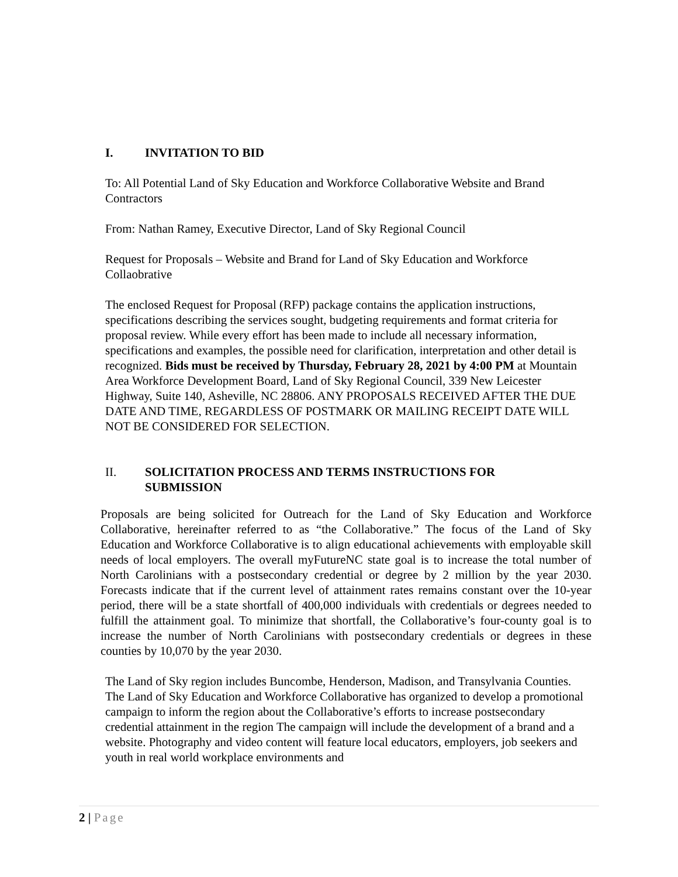I. INVITATION TO BID
To: All Potential Land of Sky Education and Workforce Collaborative Website and Brand Contractors
From: Nathan Ramey, Executive Director, Land of Sky Regional Council
Request for Proposals – Website and Brand for Land of Sky Education and Workforce Collaobrative
The enclosed Request for Proposal (RFP) package contains the application instructions, specifications describing the services sought, budgeting requirements and format criteria for proposal review. While every effort has been made to include all necessary information, specifications and examples, the possible need for clarification, interpretation and other detail is recognized. Bids must be received by Thursday, February 28, 2021 by 4:00 PM at Mountain Area Workforce Development Board, Land of Sky Regional Council, 339 New Leicester Highway, Suite 140, Asheville, NC 28806. ANY PROPOSALS RECEIVED AFTER THE DUE DATE AND TIME, REGARDLESS OF POSTMARK OR MAILING RECEIPT DATE WILL NOT BE CONSIDERED FOR SELECTION.
II. SOLICITATION PROCESS AND TERMS INSTRUCTIONS FOR SUBMISSION
Proposals are being solicited for Outreach for the Land of Sky Education and Workforce Collaborative, hereinafter referred to as “the Collaborative.” The focus of the Land of Sky Education and Workforce Collaborative is to align educational achievements with employable skill needs of local employers. The overall myFutureNC state goal is to increase the total number of North Carolinians with a postsecondary credential or degree by 2 million by the year 2030. Forecasts indicate that if the current level of attainment rates remains constant over the 10-year period, there will be a state shortfall of 400,000 individuals with credentials or degrees needed to fulfill the attainment goal. To minimize that shortfall, the Collaborative’s four-county goal is to increase the number of North Carolinians with postsecondary credentials or degrees in these counties by 10,070 by the year 2030.
The Land of Sky region includes Buncombe, Henderson, Madison, and Transylvania Counties. The Land of Sky Education and Workforce Collaborative has organized to develop a promotional campaign to inform the region about the Collaborative’s efforts to increase postsecondary credential attainment in the region The campaign will include the development of a brand and a website. Photography and video content will feature local educators, employers, job seekers and youth in real world workplace environments and
2 | Page